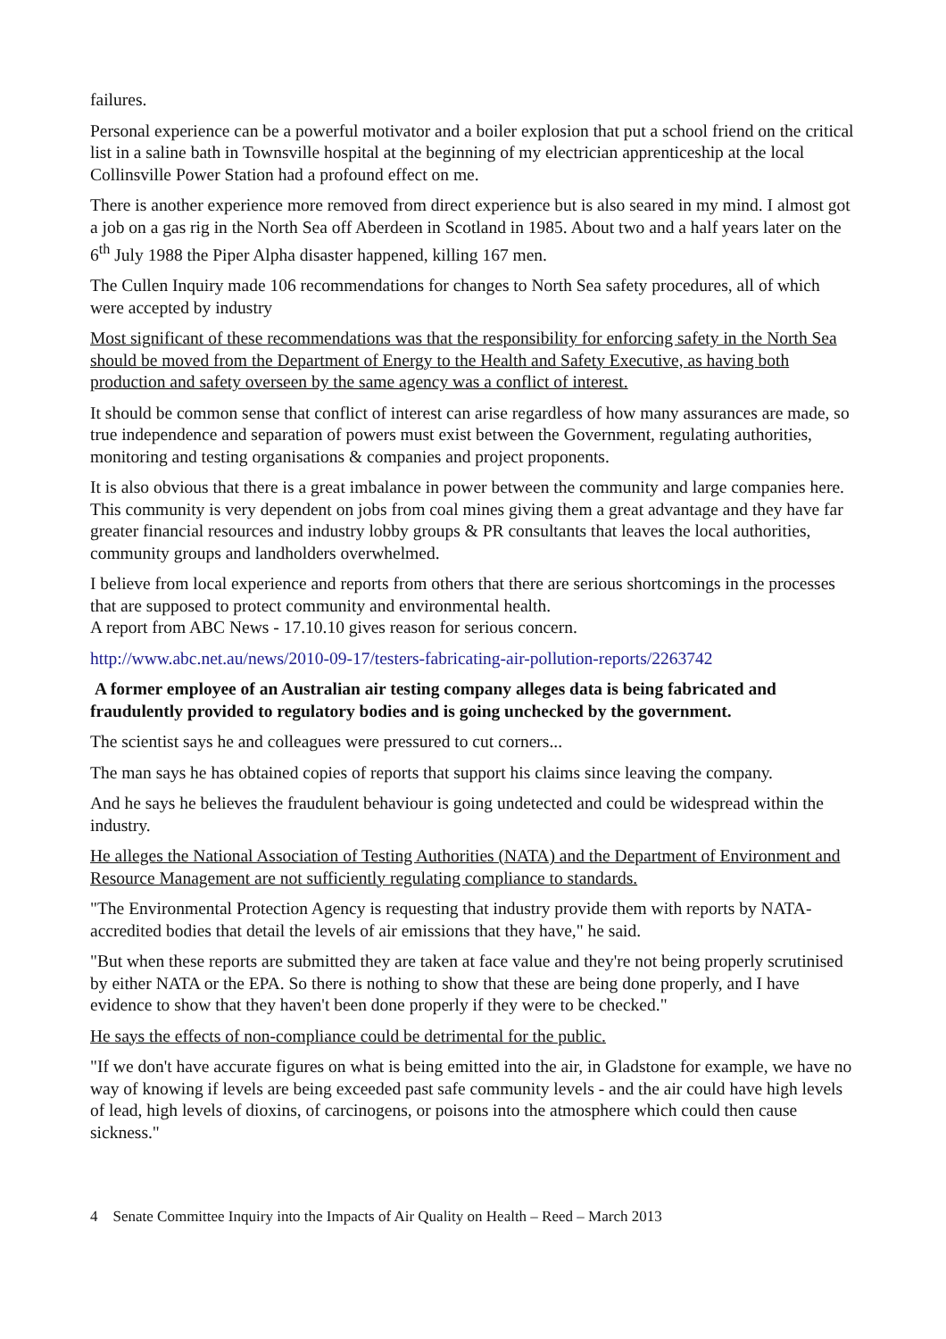failures.
Personal experience can be a powerful motivator and a boiler explosion that put a school friend on the critical list in a saline bath in Townsville hospital at the beginning of my electrician apprenticeship at the local Collinsville Power Station had a profound effect on me.
There is another experience more removed from direct experience but is also seared in my mind. I almost got a job on a gas rig in the North Sea off Aberdeen in Scotland in 1985. About two and a half years later on the 6<sup>th</sup> July 1988 the Piper Alpha disaster happened, killing 167 men.
The Cullen Inquiry made 106 recommendations for changes to North Sea safety procedures, all of which were accepted by industry
Most significant of these recommendations was that the responsibility for enforcing safety in the North Sea should be moved from the Department of Energy to the Health and Safety Executive, as having both production and safety overseen by the same agency was a conflict of interest.
It should be common sense that conflict of interest can arise regardless of how many assurances are made, so true independence and separation of powers must exist between the Government, regulating authorities, monitoring and testing organisations & companies and project proponents.
It is also obvious that there is a great imbalance in power between the community and large companies here. This community is very dependent on jobs from coal mines giving them a great advantage and they have far greater financial resources and industry lobby groups & PR consultants that leaves the local authorities, community groups and landholders overwhelmed.
I believe from local experience and reports from others that there are serious shortcomings in the processes that are supposed to protect community and environmental health.
A report from ABC News - 17.10.10 gives reason for serious concern.
http://www.abc.net.au/news/2010-09-17/testers-fabricating-air-pollution-reports/2263742
A former employee of an Australian air testing company alleges data is being fabricated and fraudulently provided to regulatory bodies and is going unchecked by the government.
The scientist says he and colleagues were pressured to cut corners...
The man says he has obtained copies of reports that support his claims since leaving the company.
And he says he believes the fraudulent behaviour is going undetected and could be widespread within the industry.
He alleges the National Association of Testing Authorities (NATA) and the Department of Environment and Resource Management are not sufficiently regulating compliance to standards.
"The Environmental Protection Agency is requesting that industry provide them with reports by NATA-accredited bodies that detail the levels of air emissions that they have," he said.
"But when these reports are submitted they are taken at face value and they're not being properly scrutinised by either NATA or the EPA. So there is nothing to show that these are being done properly, and I have evidence to show that they haven't been done properly if they were to be checked."
He says the effects of non-compliance could be detrimental for the public.
"If we don't have accurate figures on what is being emitted into the air, in Gladstone for example, we have no way of knowing if levels are being exceeded past safe community levels - and the air could have high levels of lead, high levels of dioxins, of carcinogens, or poisons into the atmosphere which could then cause sickness."
4 Senate Committee Inquiry into the Impacts of Air Quality on Health – Reed – March 2013